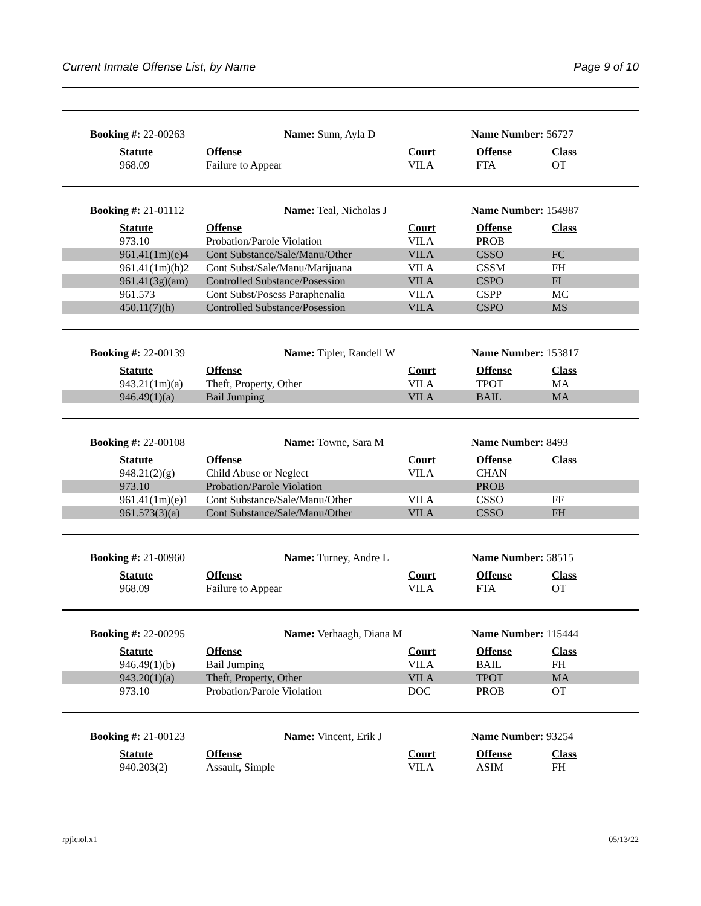Current Inmate Offense List, by Name Page 9 of 10
Booking #: 22-00263 Name: Sunn, Ayla D Name Number: 56727
| Statute | Offense | Court | Offense | Class |
| --- | --- | --- | --- | --- |
| 968.09 | Failure to Appear | VILA | FTA | OT |
Booking #: 21-01112 Name: Teal, Nicholas J Name Number: 154987
| Statute | Offense | Court | Offense | Class |
| --- | --- | --- | --- | --- |
| 973.10 | Probation/Parole Violation | VILA | PROB | |
| 961.41(1m)(e)4 | Cont Substance/Sale/Manu/Other | VILA | CSSO | FC |
| 961.41(1m)(h)2 | Cont Subst/Sale/Manu/Marijuana | VILA | CSSM | FH |
| 961.41(3g)(am) | Controlled Substance/Posession | VILA | CSPO | FI |
| 961.573 | Cont Subst/Posess Paraphenalia | VILA | CSPP | MC |
| 450.11(7)(h) | Controlled Substance/Posession | VILA | CSPO | MS |
Booking #: 22-00139 Name: Tipler, Randell W Name Number: 153817
| Statute | Offense | Court | Offense | Class |
| --- | --- | --- | --- | --- |
| 943.21(1m)(a) | Theft, Property, Other | VILA | TPOT | MA |
| 946.49(1)(a) | Bail Jumping | VILA | BAIL | MA |
Booking #: 22-00108 Name: Towne, Sara M Name Number: 8493
| Statute | Offense | Court | Offense | Class |
| --- | --- | --- | --- | --- |
| 948.21(2)(g) | Child Abuse or Neglect | VILA | CHAN | |
| 973.10 | Probation/Parole Violation | | PROB | |
| 961.41(1m)(e)1 | Cont Substance/Sale/Manu/Other | VILA | CSSO | FF |
| 961.573(3)(a) | Cont Substance/Sale/Manu/Other | VILA | CSSO | FH |
Booking #: 21-00960 Name: Turney, Andre L Name Number: 58515
| Statute | Offense | Court | Offense | Class |
| --- | --- | --- | --- | --- |
| 968.09 | Failure to Appear | VILA | FTA | OT |
Booking #: 22-00295 Name: Verhaagh, Diana M Name Number: 115444
| Statute | Offense | Court | Offense | Class |
| --- | --- | --- | --- | --- |
| 946.49(1)(b) | Bail Jumping | VILA | BAIL | FH |
| 943.20(1)(a) | Theft, Property, Other | VILA | TPOT | MA |
| 973.10 | Probation/Parole Violation | DOC | PROB | OT |
Booking #: 21-00123 Name: Vincent, Erik J Name Number: 93254
| Statute | Offense | Court | Offense | Class |
| --- | --- | --- | --- | --- |
| 940.203(2) | Assault, Simple | VILA | ASIM | FH |
rpjlciol.x1 05/13/22